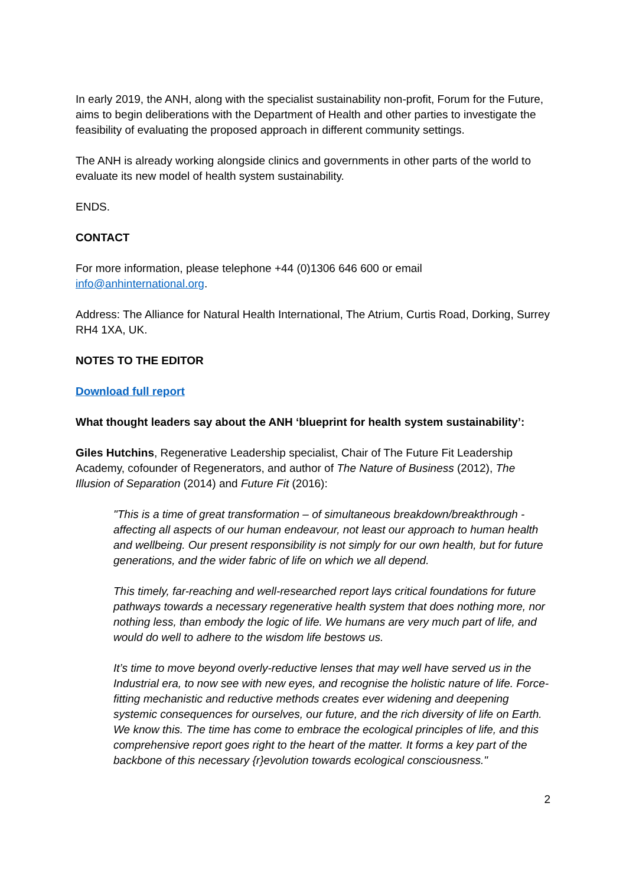In early 2019, the ANH, along with the specialist sustainability non-profit, Forum for the Future, aims to begin deliberations with the Department of Health and other parties to investigate the feasibility of evaluating the proposed approach in different community settings.
The ANH is already working alongside clinics and governments in other parts of the world to evaluate its new model of health system sustainability.
ENDS.
CONTACT
For more information, please telephone +44 (0)1306 646 600 or email
info@anhinternational.org.
Address: The Alliance for Natural Health International, The Atrium, Curtis Road, Dorking, Surrey RH4 1XA, UK.
NOTES TO THE EDITOR
Download full report
What thought leaders say about the ANH ‘blueprint for health system sustainability’:
Giles Hutchins, Regenerative Leadership specialist, Chair of The Future Fit Leadership Academy, cofounder of Regenerators, and author of The Nature of Business (2012), The Illusion of Separation (2014) and Future Fit (2016):
"This is a time of great transformation – of simultaneous breakdown/breakthrough - affecting all aspects of our human endeavour, not least our approach to human health and wellbeing. Our present responsibility is not simply for our own health, but for future generations, and the wider fabric of life on which we all depend.
This timely, far-reaching and well-researched report lays critical foundations for future pathways towards a necessary regenerative health system that does nothing more, nor nothing less, than embody the logic of life. We humans are very much part of life, and would do well to adhere to the wisdom life bestows us.
It’s time to move beyond overly-reductive lenses that may well have served us in the Industrial era, to now see with new eyes, and recognise the holistic nature of life. Force-fitting mechanistic and reductive methods creates ever widening and deepening systemic consequences for ourselves, our future, and the rich diversity of life on Earth. We know this. The time has come to embrace the ecological principles of life, and this comprehensive report goes right to the heart of the matter. It forms a key part of the backbone of this necessary {r}evolution towards ecological consciousness."
2